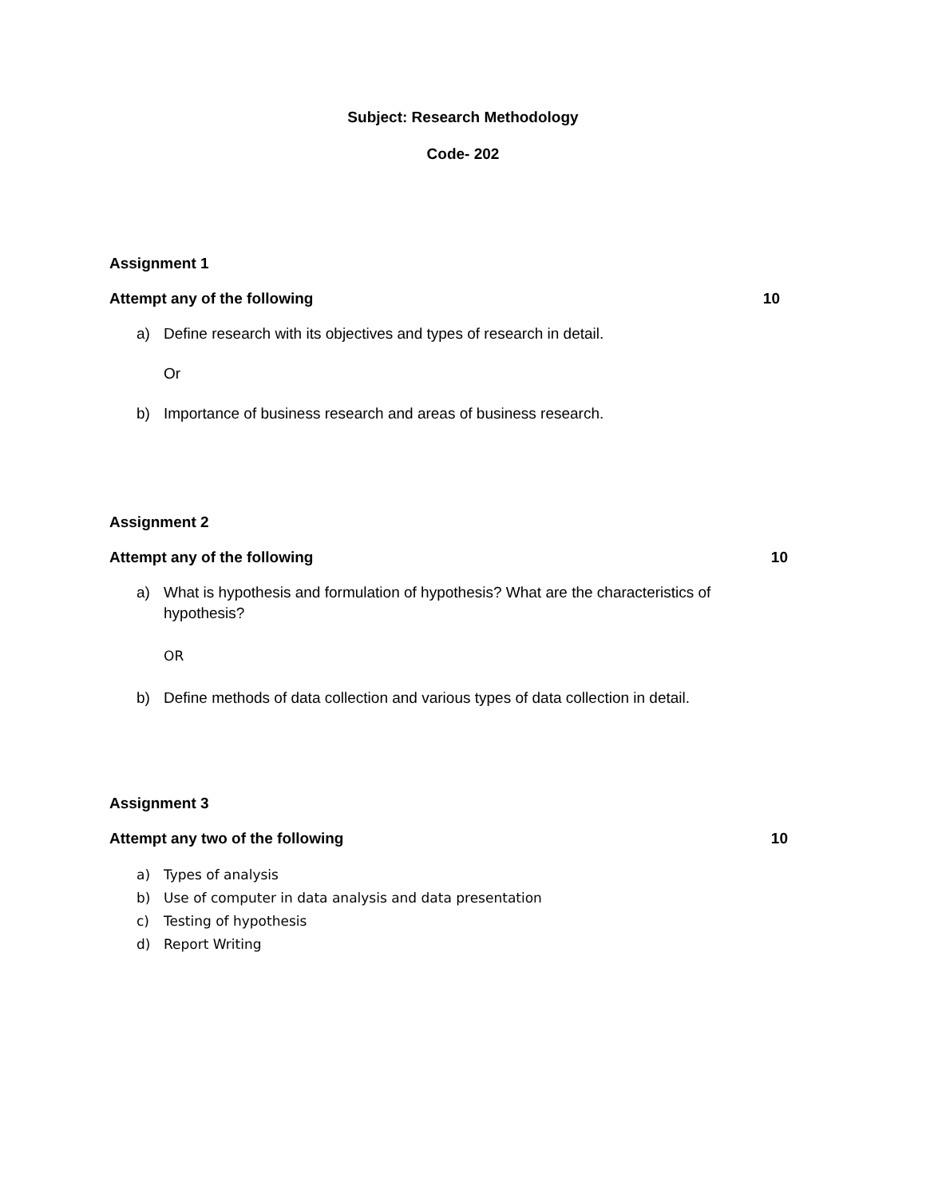Subject: Research Methodology
Code- 202
Assignment 1
Attempt any of the following 10
a) Define research with its objectives and types of research in detail.
Or
b) Importance of business research and areas of business research.
Assignment 2
Attempt any of the following 10
a) What is hypothesis and formulation of hypothesis? What are the characteristics of hypothesis?
OR
b) Define methods of data collection and various types of data collection in detail.
Assignment 3
Attempt any two of the following 10
a) Types of analysis
b) Use of computer in data analysis and data presentation
c) Testing of hypothesis
d) Report Writing